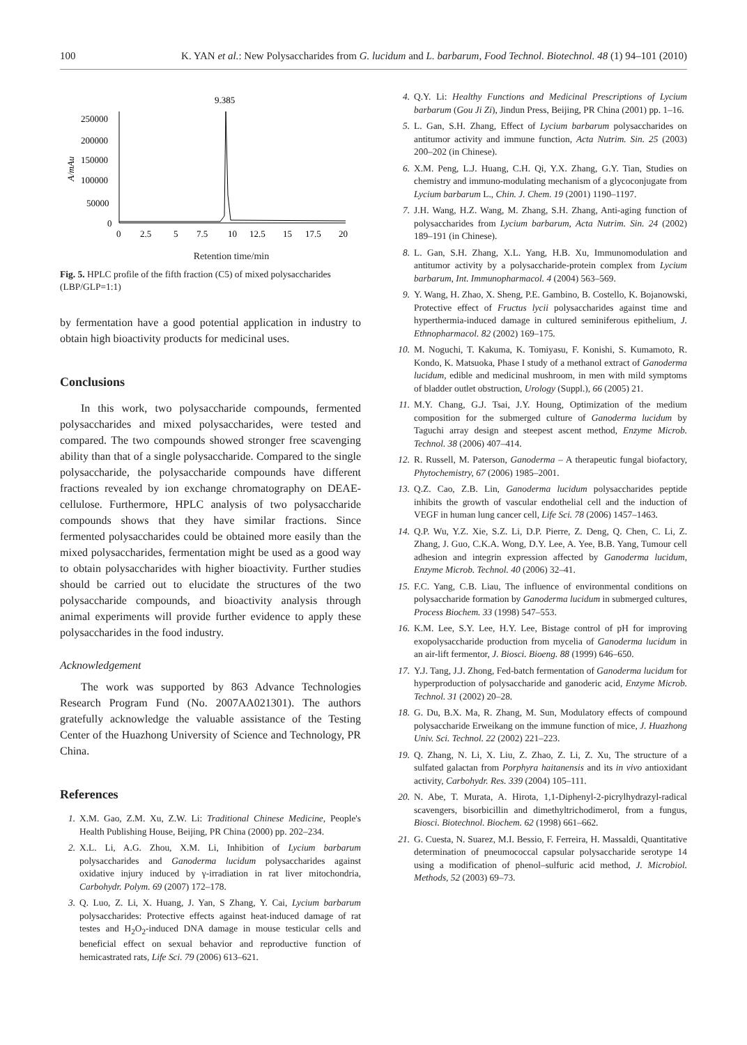100 K. YAN et al.: New Polysaccharides from G. lucidum and L. barbarum, Food Technol. Biotechnol. 48 (1) 94–101 (2010)
9.385
250000
200000
150000
100000
50000
0
A/mAu
0
2.5
5
7.5
10
12.5
15
17.5
20
Retention time/min
Fig. 5. HPLC profile of the fifth fraction (C5) of mixed polysaccharides (LBP/GLP=1:1)
by fermentation have a good potential application in industry to obtain high bioactivity products for medicinal uses.
Conclusions
In this work, two polysaccharide compounds, fermented polysaccharides and mixed polysaccharides, were tested and compared. The two compounds showed stronger free scavenging ability than that of a single polysaccharide. Compared to the single polysaccharide, the polysaccharide compounds have different fractions revealed by ion exchange chromatography on DEAE-cellulose. Furthermore, HPLC analysis of two polysaccharide compounds shows that they have similar fractions. Since fermented polysaccharides could be obtained more easily than the mixed polysaccharides, fermentation might be used as a good way to obtain polysaccharides with higher bioactivity. Further studies should be carried out to elucidate the structures of the two polysaccharide compounds, and bioactivity analysis through animal experiments will provide further evidence to apply these polysaccharides in the food industry.
Acknowledgement
The work was supported by 863 Advance Technologies Research Program Fund (No. 2007AA021301). The authors gratefully acknowledge the valuable assistance of the Testing Center of the Huazhong University of Science and Technology, PR China.
References
1. X.M. Gao, Z.M. Xu, Z.W. Li: Traditional Chinese Medicine, People's Health Publishing House, Beijing, PR China (2000) pp. 202–234.
2. X.L. Li, A.G. Zhou, X.M. Li, Inhibition of Lycium barbarum polysaccharides and Ganoderma lucidum polysaccharides against oxidative injury induced by γ-irradiation in rat liver mitochondria, Carbohydr. Polym. 69 (2007) 172–178.
3. Q. Luo, Z. Li, X. Huang, J. Yan, S Zhang, Y. Cai, Lycium barbarum polysaccharides: Protective effects against heat-induced damage of rat testes and H<sub>2</sub>O<sub>2</sub>-induced DNA damage in mouse testicular cells and beneficial effect on sexual behavior and reproductive function of hemicastrated rats, Life Sci. 79 (2006) 613–621.
4. Q.Y. Li: Healthy Functions and Medicinal Prescriptions of Lycium barbarum (Gou Ji Zi), Jindun Press, Beijing, PR China (2001) pp. 1–16.
5. L. Gan, S.H. Zhang, Effect of Lycium barbarum polysaccharides on antitumor activity and immune function, Acta Nutrim. Sin. 25 (2003) 200–202 (in Chinese).
6. X.M. Peng, L.J. Huang, C.H. Qi, Y.X. Zhang, G.Y. Tian, Studies on chemistry and immuno-modulating mechanism of a glycoconjugate from Lycium barbarum L., Chin. J. Chem. 19 (2001) 1190–1197.
7. J.H. Wang, H.Z. Wang, M. Zhang, S.H. Zhang, Anti-aging function of polysaccharides from Lycium barbarum, Acta Nutrim. Sin. 24 (2002) 189–191 (in Chinese).
8. L. Gan, S.H. Zhang, X.L. Yang, H.B. Xu, Immunomodulation and antitumor activity by a polysaccharide-protein complex from Lycium barbarum, Int. Immunopharmacol. 4 (2004) 563–569.
9. Y. Wang, H. Zhao, X. Sheng, P.E. Gambino, B. Costello, K. Bojanowski, Protective effect of Fructus lycii polysaccharides against time and hyperthermia-induced damage in cultured seminiferous epithelium, J. Ethnopharmacol. 82 (2002) 169–175.
10. M. Noguchi, T. Kakuma, K. Tomiyasu, F. Konishi, S. Kumamoto, R. Kondo, K. Matsuoka, Phase I study of a methanol extract of Ganoderma lucidum, edible and medicinal mushroom, in men with mild symptoms of bladder outlet obstruction, Urology (Suppl.), 66 (2005) 21.
11. M.Y. Chang, G.J. Tsai, J.Y. Houng, Optimization of the medium composition for the submerged culture of Ganoderma lucidum by Taguchi array design and steepest ascent method, Enzyme Microb. Technol. 38 (2006) 407–414.
12. R. Russell, M. Paterson, Ganoderma – A therapeutic fungal biofactory, Phytochemistry, 67 (2006) 1985–2001.
13. Q.Z. Cao, Z.B. Lin, Ganoderma lucidum polysaccharides peptide inhibits the growth of vascular endothelial cell and the induction of VEGF in human lung cancer cell, Life Sci. 78 (2006) 1457–1463.
14. Q.P. Wu, Y.Z. Xie, S.Z. Li, D.P. Pierre, Z. Deng, Q. Chen, C. Li, Z. Zhang, J. Guo, C.K.A. Wong, D.Y. Lee, A. Yee, B.B. Yang, Tumour cell adhesion and integrin expression affected by Ganoderma lucidum, Enzyme Microb. Technol. 40 (2006) 32–41.
15. F.C. Yang, C.B. Liau, The influence of environmental conditions on polysaccharide formation by Ganoderma lucidum in submerged cultures, Process Biochem. 33 (1998) 547–553.
16. K.M. Lee, S.Y. Lee, H.Y. Lee, Bistage control of pH for improving exopolysaccharide production from mycelia of Ganoderma lucidum in an air-lift fermentor, J. Biosci. Bioeng. 88 (1999) 646–650.
17. Y.J. Tang, J.J. Zhong, Fed-batch fermentation of Ganoderma lucidum for hyperproduction of polysaccharide and ganoderic acid, Enzyme Microb. Technol. 31 (2002) 20–28.
18. G. Du, B.X. Ma, R. Zhang, M. Sun, Modulatory effects of compound polysaccharide Erweikang on the immune function of mice, J. Huazhong Univ. Sci. Technol. 22 (2002) 221–223.
19. Q. Zhang, N. Li, X. Liu, Z. Zhao, Z. Li, Z. Xu, The structure of a sulfated galactan from Porphyra haitanensis and its in vivo antioxidant activity, Carbohydr. Res. 339 (2004) 105–111.
20. N. Abe, T. Murata, A. Hirota, 1,1-Diphenyl-2-picrylhydrazyl-radical scavengers, bisorbicillin and dimethyltrichodimerol, from a fungus, Biosci. Biotechnol. Biochem. 62 (1998) 661–662.
21. G. Cuesta, N. Suarez, M.I. Bessio, F. Ferreira, H. Massaldi, Quantitative determination of pneumococcal capsular polysaccharide serotype 14 using a modification of phenol–sulfuric acid method, J. Microbiol. Methods, 52 (2003) 69–73.